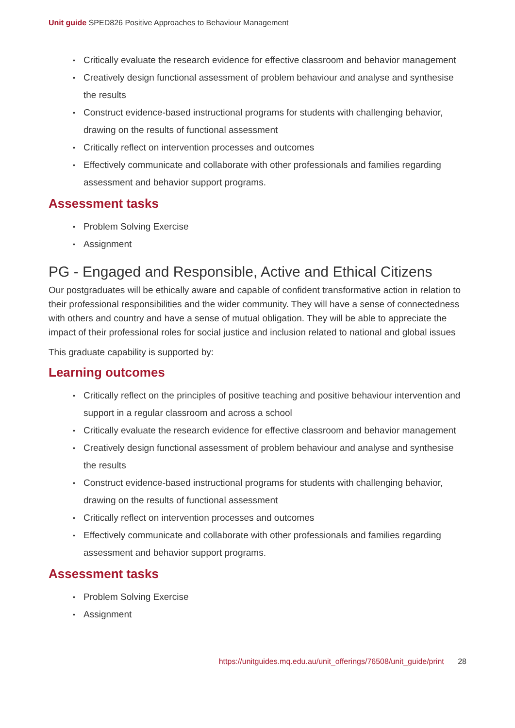Unit guide SPED826 Positive Approaches to Behaviour Management
Critically evaluate the research evidence for effective classroom and behavior management
Creatively design functional assessment of problem behaviour and analyse and synthesise the results
Construct evidence-based instructional programs for students with challenging behavior, drawing on the results of functional assessment
Critically reflect on intervention processes and outcomes
Effectively communicate and collaborate with other professionals and families regarding assessment and behavior support programs.
Assessment tasks
Problem Solving Exercise
Assignment
PG - Engaged and Responsible, Active and Ethical Citizens
Our postgraduates will be ethically aware and capable of confident transformative action in relation to their professional responsibilities and the wider community. They will have a sense of connectedness with others and country and have a sense of mutual obligation. They will be able to appreciate the impact of their professional roles for social justice and inclusion related to national and global issues
This graduate capability is supported by:
Learning outcomes
Critically reflect on the principles of positive teaching and positive behaviour intervention and support in a regular classroom and across a school
Critically evaluate the research evidence for effective classroom and behavior management
Creatively design functional assessment of problem behaviour and analyse and synthesise the results
Construct evidence-based instructional programs for students with challenging behavior, drawing on the results of functional assessment
Critically reflect on intervention processes and outcomes
Effectively communicate and collaborate with other professionals and families regarding assessment and behavior support programs.
Assessment tasks
Problem Solving Exercise
Assignment
https://unitguides.mq.edu.au/unit_offerings/76508/unit_guide/print 28